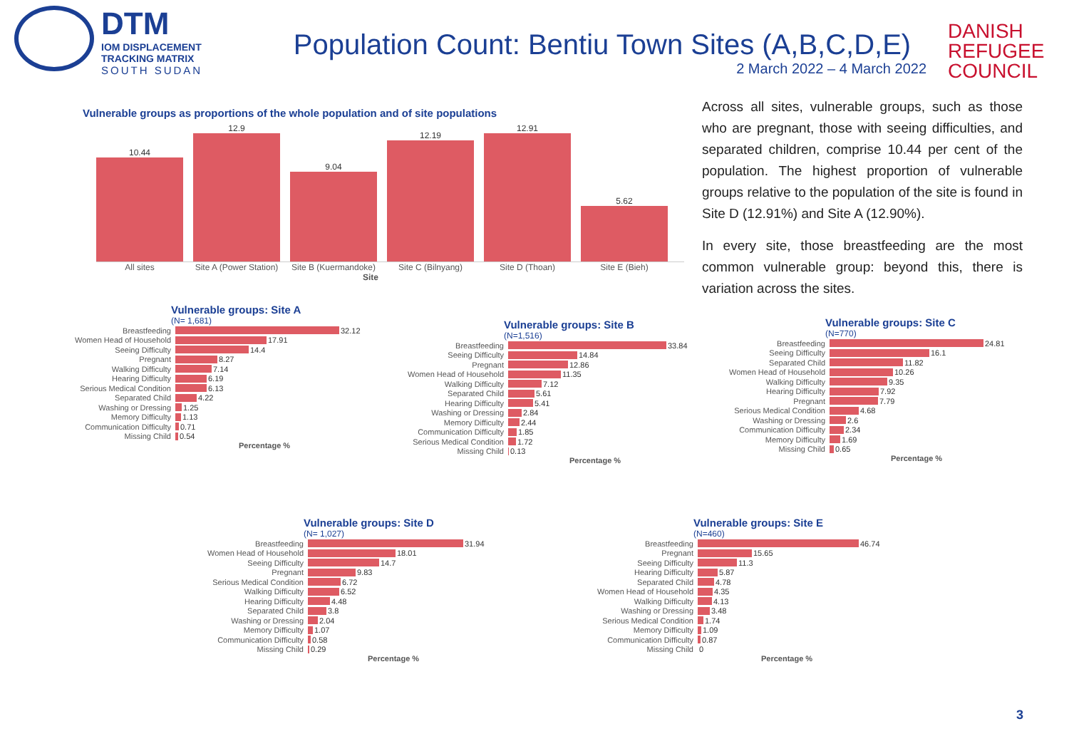DTM
IOM DISPLACEMENT
TRACKING MATRIX
SOUTH SUDAN
Population Count: Bentiu Town Sites (A,B,C,D,E)
2 March 2022 – 4 March 2022
DANISH
REFUGEE
COUNCIL
Vulnerable groups as proportions of the whole population and of site populations
10.44
12.9
9.04
12.19
12.91
5.62
All sites Site A (Power Station) Site B (Kuermandoke) Site C (Bilnyang) Site D (Thoan) Site E (Bieh)
Site
Across all sites, vulnerable groups, such as those who are pregnant, those with seeing difficulties, and separated children, comprise 10.44 per cent of the population. The highest proportion of vulnerable groups relative to the population of the site is found in Site D (12.91%) and Site A (12.90%).
In every site, those breastfeeding are the most common vulnerable group: beyond this, there is variation across the sites.
Vulnerable groups: Site A
(N= 1,681)
Breastfeeding 32.12
Women Head of Household 17.91
Seeing Difficulty 14.4
Pregnant 8.27
Walking Difficulty 7.14
Hearing Difficulty 6.19
Serious Medical Condition 6.13
Separated Child 4.22
Washing or Dressing 1.25
Memory Difficulty 1.13
Communication Difficulty 0.71
Missing Child 0.54
Percentage %
Vulnerable groups: Site B
(N=1,516)
Breastfeeding 33.84
Seeing Difficulty 14.84
Pregnant 12.86
Women Head of Household 11.35
Walking Difficulty 7.12
Separated Child 5.61
Hearing Difficulty 5.41
Washing or Dressing 2.84
Memory Difficulty 2.44
Communication Difficulty 1.85
Serious Medical Condition 1.72
Missing Child 0.13
Percentage %
Vulnerable groups: Site C
(N=770)
Breastfeeding 24.81
Seeing Difficulty 16.1
Separated Child 11.82
Women Head of Household 10.26
Walking Difficulty 9.35
Hearing Difficulty 7.92
Pregnant 7.79
Serious Medical Condition 4.68
Washing or Dressing 2.6
Communication Difficulty 2.34
Memory Difficulty 1.69
Missing Child 0.65
Percentage %
Vulnerable groups: Site D
(N= 1,027)
Breastfeeding 31.94
Women Head of Household 18.01
Seeing Difficulty 14.7
Pregnant 9.83
Serious Medical Condition 6.72
Walking Difficulty 6.52
Hearing Difficulty 4.48
Separated Child 3.8
Washing or Dressing 2.04
Memory Difficulty 1.07
Communication Difficulty 0.58
Missing Child 0.29
Percentage %
Vulnerable groups: Site E
(N=460)
Breastfeeding 46.74
Pregnant 15.65
Seeing Difficulty 11.3
Hearing Difficulty 5.87
Separated Child 4.78
Women Head of Household 4.35
Walking Difficulty 4.13
Washing or Dressing 3.48
Serious Medical Condition 1.74
Memory Difficulty 1.09
Communication Difficulty 0.87
Missing Child 0
Percentage %
3